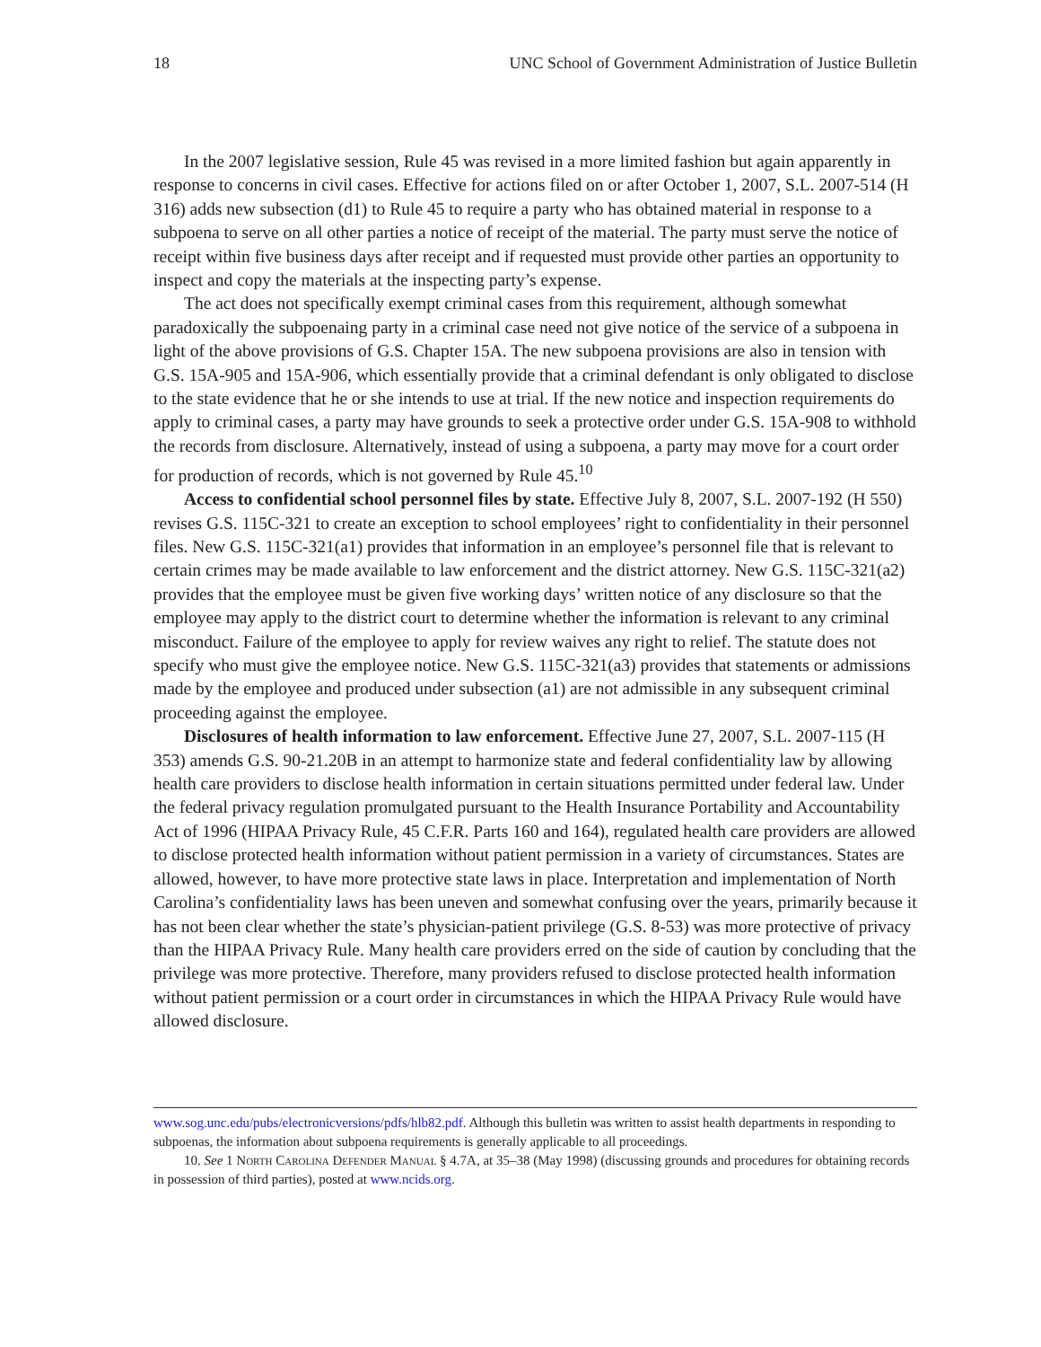18 UNC School of Government Administration of Justice Bulletin
In the 2007 legislative session, Rule 45 was revised in a more limited fashion but again apparently in response to concerns in civil cases. Effective for actions filed on or after October 1, 2007, S.L. 2007-514 (H 316) adds new subsection (d1) to Rule 45 to require a party who has obtained material in response to a subpoena to serve on all other parties a notice of receipt of the material. The party must serve the notice of receipt within five business days after receipt and if requested must provide other parties an opportunity to inspect and copy the materials at the inspecting party’s expense.
The act does not specifically exempt criminal cases from this requirement, although somewhat paradoxically the subpoenaing party in a criminal case need not give notice of the service of a subpoena in light of the above provisions of G.S. Chapter 15A. The new subpoena provisions are also in tension with G.S. 15A-905 and 15A-906, which essentially provide that a criminal defendant is only obligated to disclose to the state evidence that he or she intends to use at trial. If the new notice and inspection requirements do apply to criminal cases, a party may have grounds to seek a protective order under G.S. 15A-908 to withhold the records from disclosure. Alternatively, instead of using a subpoena, a party may move for a court order for production of records, which is not governed by Rule 45.<sup>10</sup>
Access to confidential school personnel files by state. Effective July 8, 2007, S.L. 2007-192 (H 550) revises G.S. 115C-321 to create an exception to school employees’ right to confidentiality in their personnel files. New G.S. 115C-321(a1) provides that information in an employee’s personnel file that is relevant to certain crimes may be made available to law enforcement and the district attorney. New G.S. 115C-321(a2) provides that the employee must be given five working days’ written notice of any disclosure so that the employee may apply to the district court to determine whether the information is relevant to any criminal misconduct. Failure of the employee to apply for review waives any right to relief. The statute does not specify who must give the employee notice. New G.S. 115C-321(a3) provides that statements or admissions made by the employee and produced under subsection (a1) are not admissible in any subsequent criminal proceeding against the employee.
Disclosures of health information to law enforcement. Effective June 27, 2007, S.L. 2007-115 (H 353) amends G.S. 90-21.20B in an attempt to harmonize state and federal confidentiality law by allowing health care providers to disclose health information in certain situations permitted under federal law. Under the federal privacy regulation promulgated pursuant to the Health Insurance Portability and Accountability Act of 1996 (HIPAA Privacy Rule, 45 C.F.R. Parts 160 and 164), regulated health care providers are allowed to disclose protected health information without patient permission in a variety of circumstances. States are allowed, however, to have more protective state laws in place. Interpretation and implementation of North Carolina’s confidentiality laws has been uneven and somewhat confusing over the years, primarily because it has not been clear whether the state’s physician-patient privilege (G.S. 8-53) was more protective of privacy than the HIPAA Privacy Rule. Many health care providers erred on the side of caution by concluding that the privilege was more protective. Therefore, many providers refused to disclose protected health information without patient permission or a court order in circumstances in which the HIPAA Privacy Rule would have allowed disclosure.
www.sog.unc.edu/pubs/electronicversions/pdfs/hlb82.pdf. Although this bulletin was written to assist health departments in responding to subpoenas, the information about subpoena requirements is generally applicable to all proceedings.
10. See 1 North Carolina Defender Manual § 4.7A, at 35–38 (May 1998) (discussing grounds and procedures for obtaining records in possession of third parties), posted at www.ncids.org.